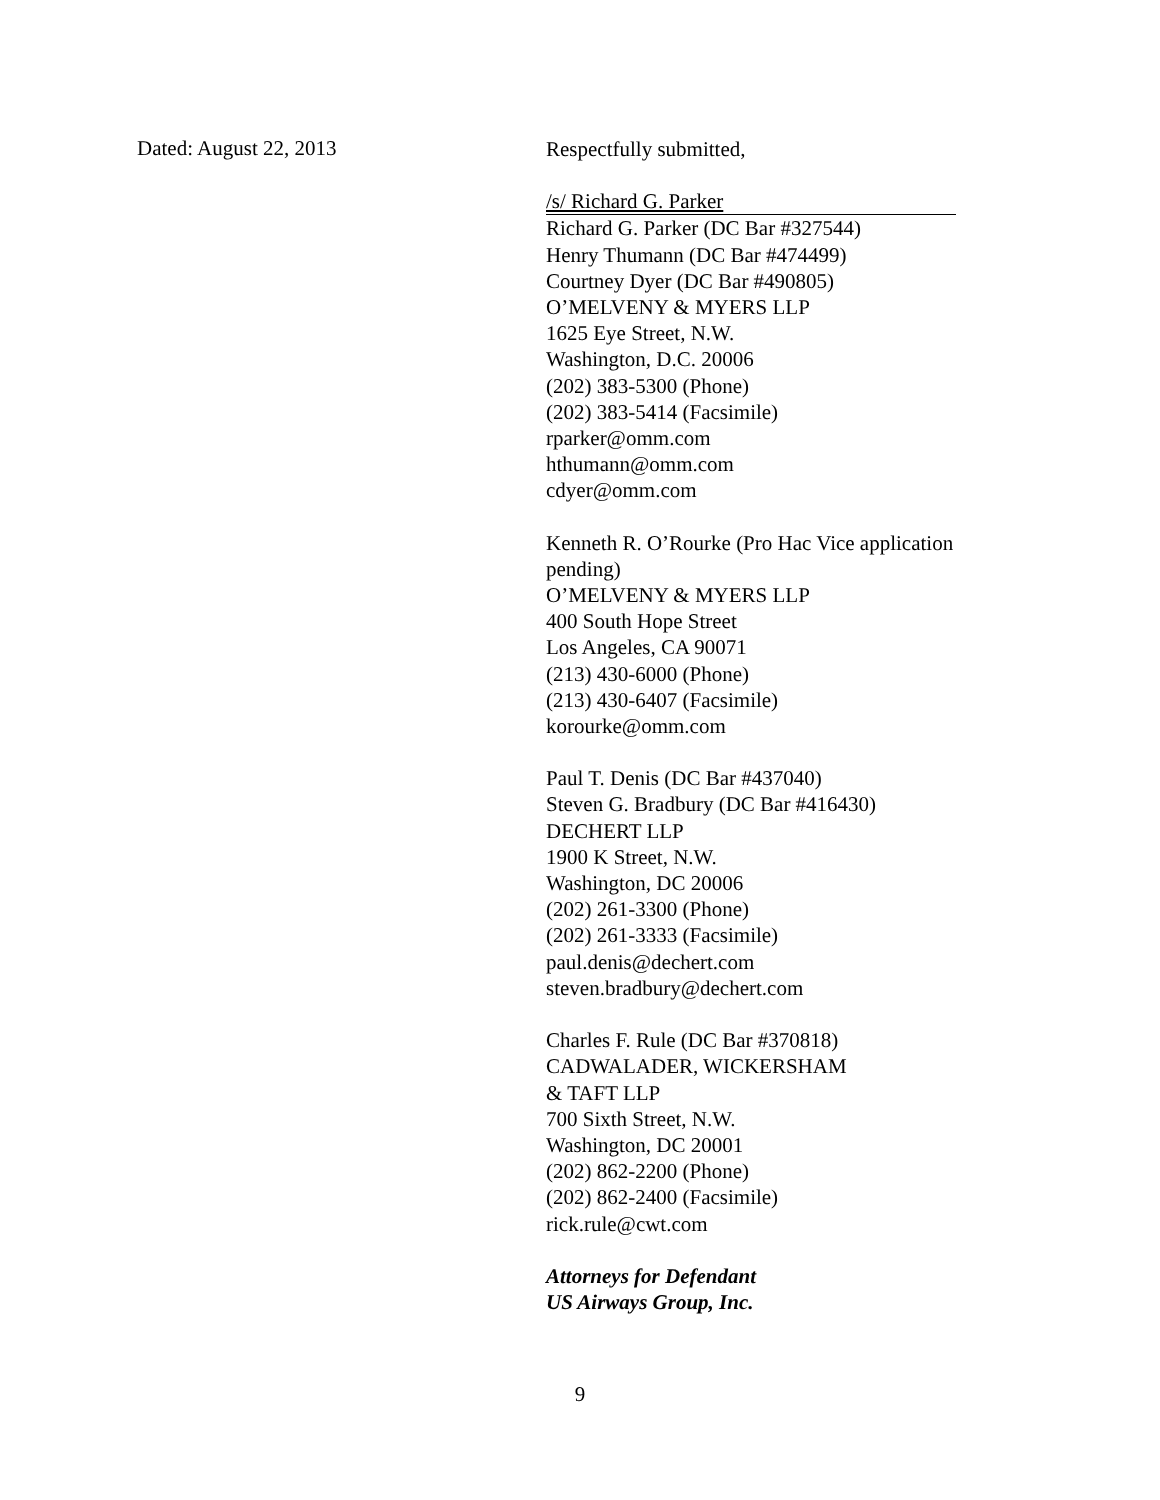Dated: August 22, 2013
Respectfully submitted,
/s/ Richard G. Parker
Richard G. Parker (DC Bar #327544)
Henry Thumann (DC Bar #474499)
Courtney Dyer (DC Bar #490805)
O’MELVENY & MYERS LLP
1625 Eye Street, N.W.
Washington, D.C. 20006
(202) 383-5300 (Phone)
(202) 383-5414 (Facsimile)
rparker@omm.com
hthumann@omm.com
cdyer@omm.com
Kenneth R. O’Rourke (Pro Hac Vice application pending)
O’MELVENY & MYERS LLP
400 South Hope Street
Los Angeles, CA 90071
(213) 430-6000 (Phone)
(213) 430-6407 (Facsimile)
korourke@omm.com
Paul T. Denis (DC Bar #437040)
Steven G. Bradbury (DC Bar #416430)
DECHERT LLP
1900 K Street, N.W.
Washington, DC 20006
(202) 261-3300 (Phone)
(202) 261-3333 (Facsimile)
paul.denis@dechert.com
steven.bradbury@dechert.com
Charles F. Rule (DC Bar #370818)
CADWALADER, WICKERSHAM
& TAFT LLP
700 Sixth Street, N.W.
Washington, DC 20001
(202) 862-2200 (Phone)
(202) 862-2400 (Facsimile)
rick.rule@cwt.com
Attorneys for Defendant
US Airways Group, Inc.
9